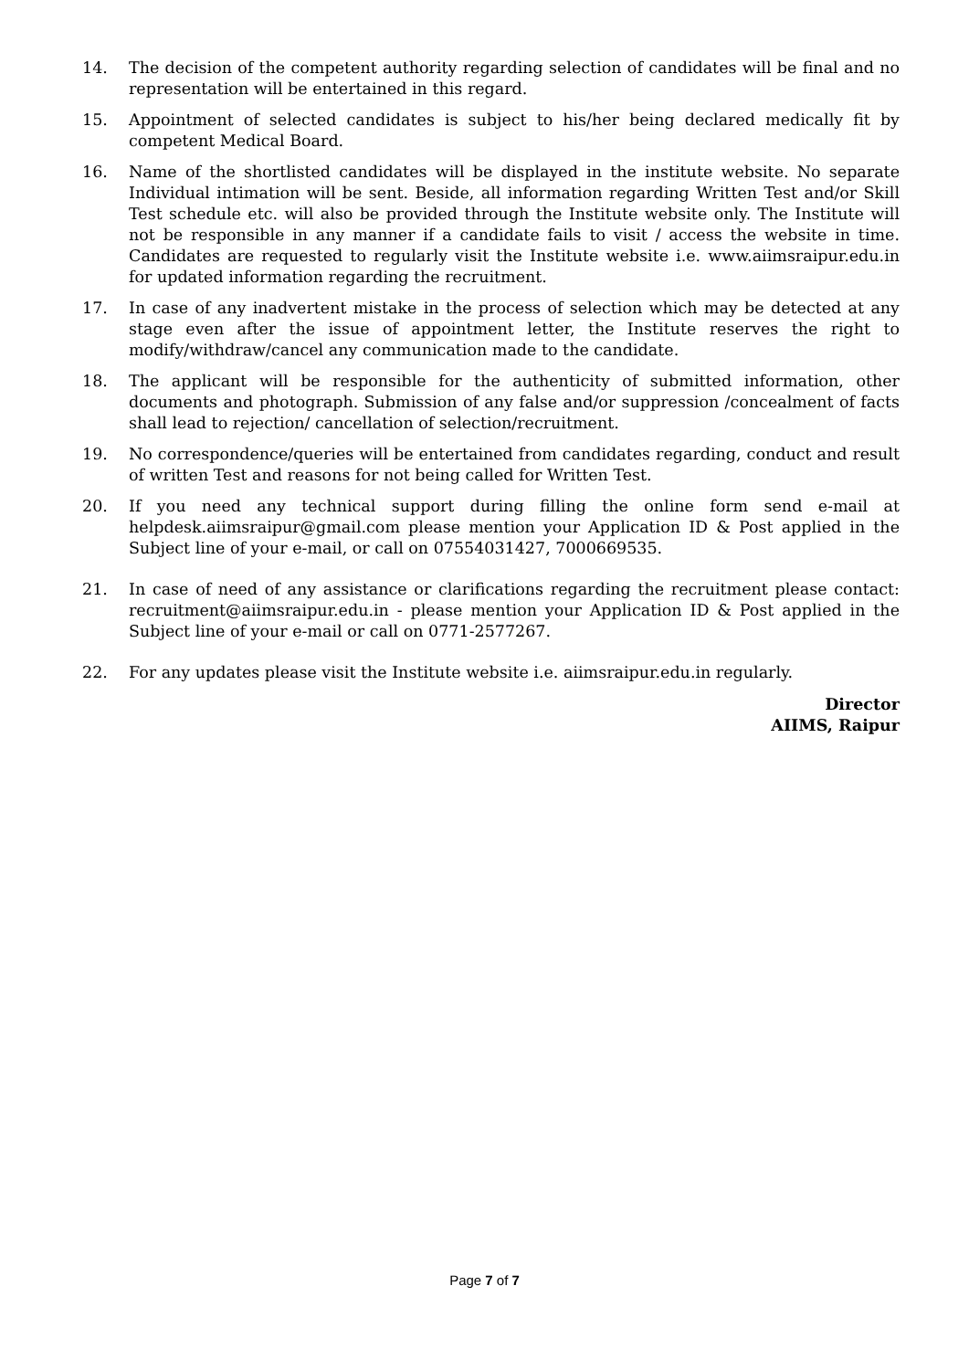14. The decision of the competent authority regarding selection of candidates will be final and no representation will be entertained in this regard.
15. Appointment of selected candidates is subject to his/her being declared medically fit by competent Medical Board.
16. Name of the shortlisted candidates will be displayed in the institute website. No separate Individual intimation will be sent. Beside, all information regarding Written Test and/or Skill Test schedule etc. will also be provided through the Institute website only. The Institute will not be responsible in any manner if a candidate fails to visit / access the website in time. Candidates are requested to regularly visit the Institute website i.e. www.aiimsraipur.edu.in for updated information regarding the recruitment.
17. In case of any inadvertent mistake in the process of selection which may be detected at any stage even after the issue of appointment letter, the Institute reserves the right to modify/withdraw/cancel any communication made to the candidate.
18. The applicant will be responsible for the authenticity of submitted information, other documents and photograph. Submission of any false and/or suppression /concealment of facts shall lead to rejection/ cancellation of selection/recruitment.
19. No correspondence/queries will be entertained from candidates regarding, conduct and result of written Test and reasons for not being called for Written Test.
20. If you need any technical support during filling the online form send e-mail at helpdesk.aiimsraipur@gmail.com please mention your Application ID & Post applied in the Subject line of your e-mail, or call on 07554031427, 7000669535.
21. In case of need of any assistance or clarifications regarding the recruitment please contact: recruitment@aiimsraipur.edu.in - please mention your Application ID & Post applied in the Subject line of your e-mail or call on 0771-2577267.
22. For any updates please visit the Institute website i.e. aiimsraipur.edu.in regularly.
Director
AIIMS, Raipur
Page 7 of 7